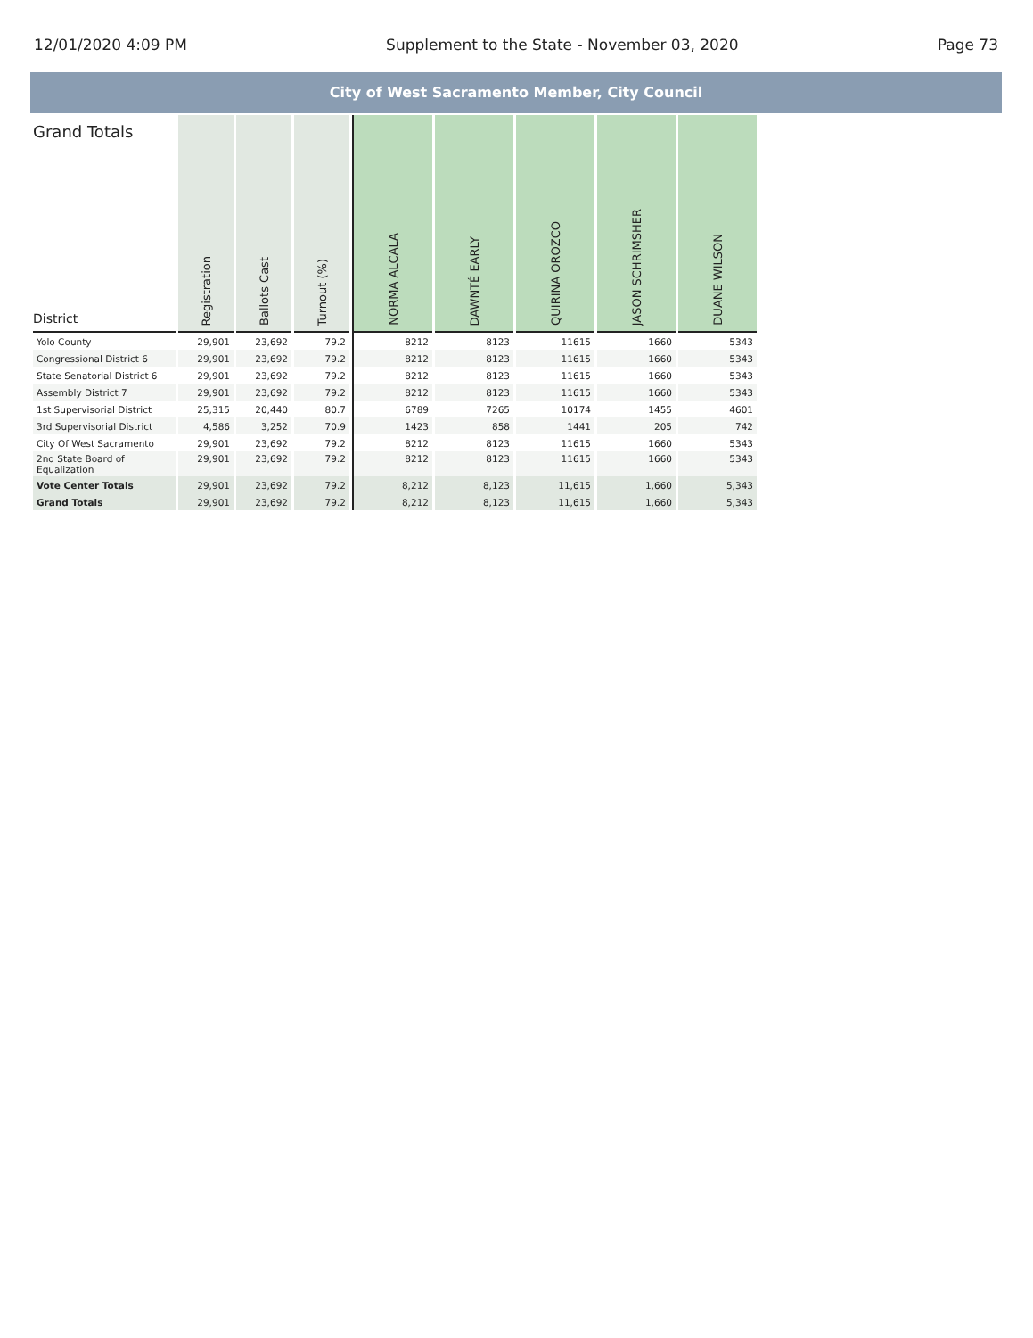12/01/2020 4:09 PM Supplement to the State - November 03, 2020 Page 73
City of West Sacramento Member, City Council
| Grand Totals District | Registration | Ballots Cast | Turnout (%) | NORMA ALCALA | DAWNTÉ EARLY | QUIRINA OROZCO | JASON SCHRIMSHER | DUANE WILSON |
| --- | --- | --- | --- | --- | --- | --- | --- | --- |
| Yolo County | 29,901 | 23,692 | 79.2 | 8212 | 8123 | 11615 | 1660 | 5343 |
| Congressional District 6 | 29,901 | 23,692 | 79.2 | 8212 | 8123 | 11615 | 1660 | 5343 |
| State Senatorial District 6 | 29,901 | 23,692 | 79.2 | 8212 | 8123 | 11615 | 1660 | 5343 |
| Assembly District 7 | 29,901 | 23,692 | 79.2 | 8212 | 8123 | 11615 | 1660 | 5343 |
| 1st Supervisorial District | 25,315 | 20,440 | 80.7 | 6789 | 7265 | 10174 | 1455 | 4601 |
| 3rd Supervisorial District | 4,586 | 3,252 | 70.9 | 1423 | 858 | 1441 | 205 | 742 |
| City Of West Sacramento | 29,901 | 23,692 | 79.2 | 8212 | 8123 | 11615 | 1660 | 5343 |
| 2nd State Board of Equalization | 29,901 | 23,692 | 79.2 | 8212 | 8123 | 11615 | 1660 | 5343 |
| Vote Center Totals | 29,901 | 23,692 | 79.2 | 8,212 | 8,123 | 11,615 | 1,660 | 5,343 |
| Grand Totals | 29,901 | 23,692 | 79.2 | 8,212 | 8,123 | 11,615 | 1,660 | 5,343 |